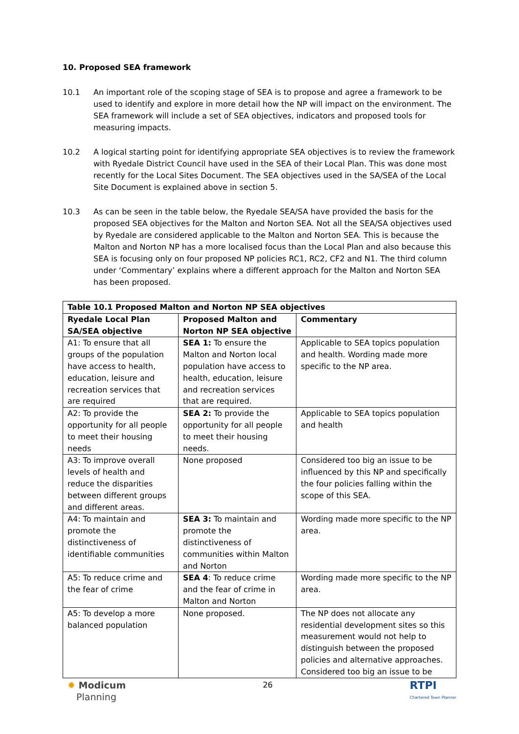10. Proposed SEA framework
10.1 An important role of the scoping stage of SEA is to propose and agree a framework to be used to identify and explore in more detail how the NP will impact on the environment. The SEA framework will include a set of SEA objectives, indicators and proposed tools for measuring impacts.
10.2 A logical starting point for identifying appropriate SEA objectives is to review the framework with Ryedale District Council have used in the SEA of their Local Plan. This was done most recently for the Local Sites Document. The SEA objectives used in the SA/SEA of the Local Site Document is explained above in section 5.
10.3 As can be seen in the table below, the Ryedale SEA/SA have provided the basis for the proposed SEA objectives for the Malton and Norton SEA. Not all the SEA/SA objectives used by Ryedale are considered applicable to the Malton and Norton SEA. This is because the Malton and Norton NP has a more localised focus than the Local Plan and also because this SEA is focusing only on four proposed NP policies RC1, RC2, CF2 and N1. The third column under ‘Commentary’ explains where a different approach for the Malton and Norton SEA has been proposed.
| Table 10.1 Proposed Malton and Norton NP SEA objectives | | |
| --- | --- | --- |
| Ryedale Local Plan SA/SEA objective | Proposed Malton and Norton NP SEA objective | Commentary |
| A1: To ensure that all groups of the population have access to health, education, leisure and recreation services that are required | SEA 1: To ensure the Malton and Norton local population have access to health, education, leisure and recreation services that are required. | Applicable to SEA topics population and health. Wording made more specific to the NP area. |
| A2: To provide the opportunity for all people to meet their housing needs | SEA 2: To provide the opportunity for all people to meet their housing needs. | Applicable to SEA topics population and health |
| A3: To improve overall levels of health and reduce the disparities between different groups and different areas. | None proposed | Considered too big an issue to be influenced by this NP and specifically the four policies falling within the scope of this SEA. |
| A4: To maintain and promote the distinctiveness of identifiable communities | SEA 3: To maintain and promote the distinctiveness of communities within Malton and Norton | Wording made more specific to the NP area. |
| A5: To reduce crime and the fear of crime | SEA 4 : To reduce crime and the fear of crime in Malton and Norton | Wording made more specific to the NP area. |
| A5: To develop a more balanced population | None proposed. | The NP does not allocate any residential development sites so this measurement would not help to distinguish between the proposed policies and alternative approaches. Considered too big an issue to be |
✹ Modicum
Planning
26
RTPI
Chartered Town Planner